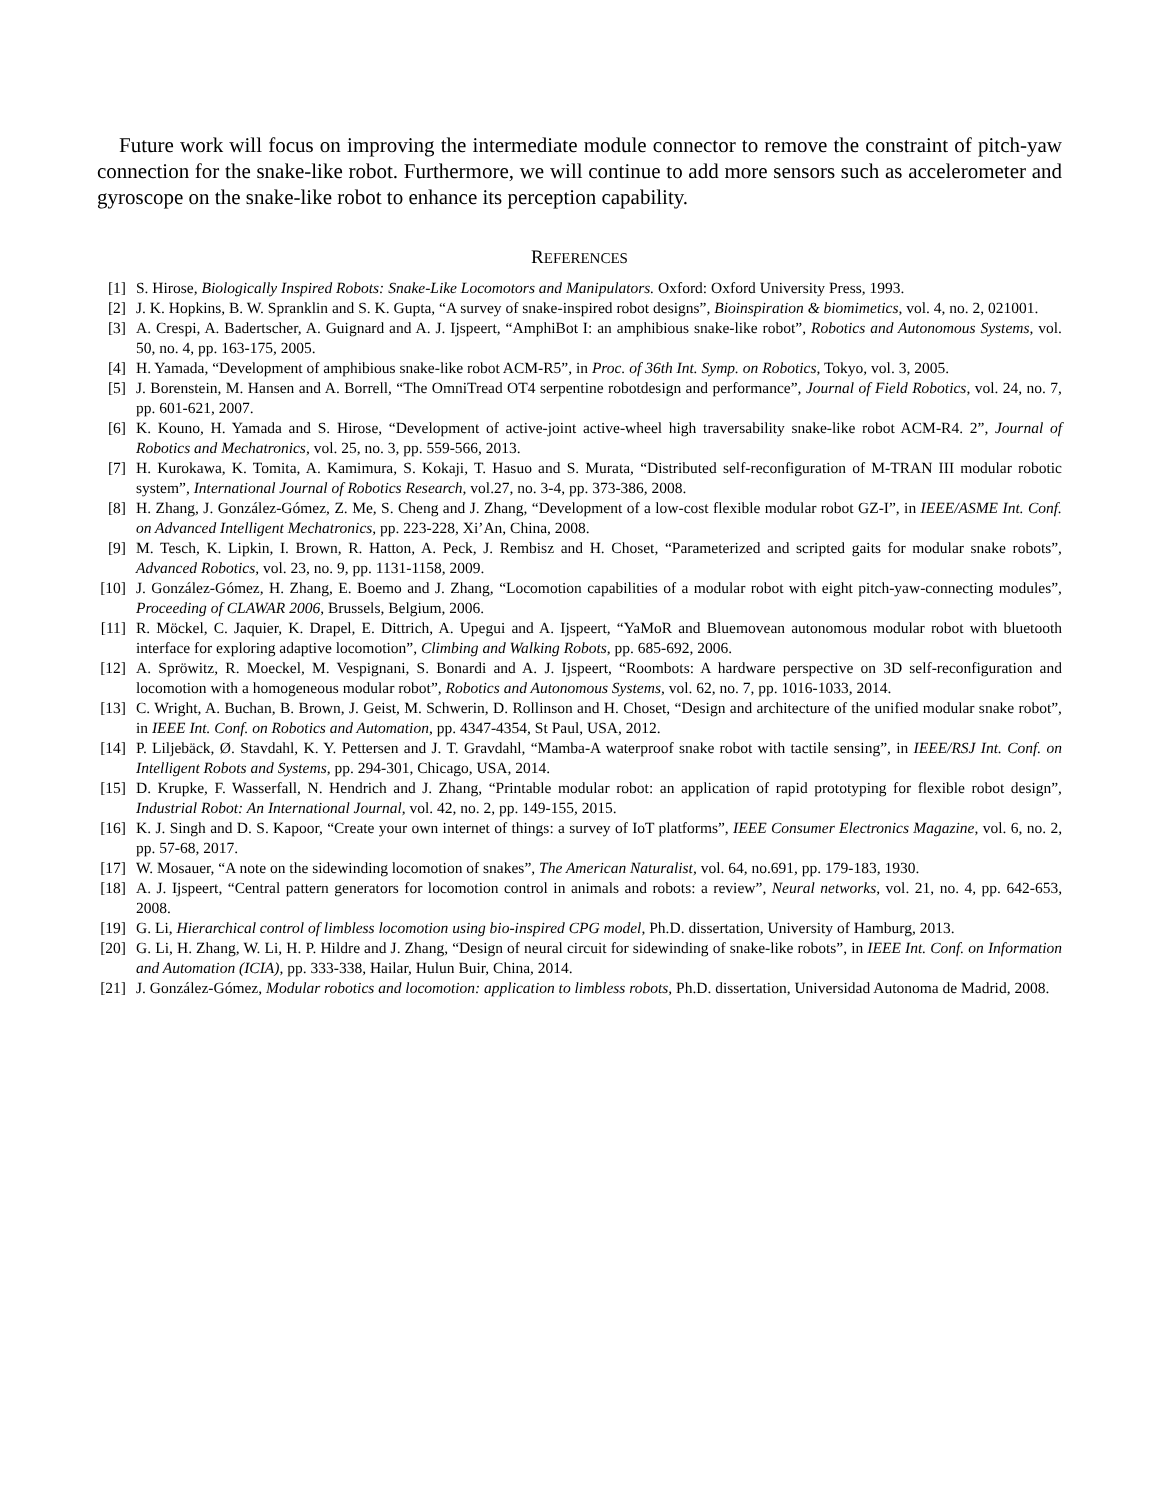Future work will focus on improving the intermediate module connector to remove the constraint of pitch-yaw connection for the snake-like robot. Furthermore, we will continue to add more sensors such as accelerometer and gyroscope on the snake-like robot to enhance its perception capability.
REFERENCES
[1] S. Hirose, Biologically Inspired Robots: Snake-Like Locomotors and Manipulators. Oxford: Oxford University Press, 1993.
[2] J. K. Hopkins, B. W. Spranklin and S. K. Gupta, “A survey of snake-inspired robot designs”, Bioinspiration & biomimetics, vol. 4, no. 2, 021001.
[3] A. Crespi, A. Badertscher, A. Guignard and A. J. Ijspeert, “AmphiBot I: an amphibious snake-like robot”, Robotics and Autonomous Systems, vol. 50, no. 4, pp. 163-175, 2005.
[4] H. Yamada, “Development of amphibious snake-like robot ACM-R5”, in Proc. of 36th Int. Symp. on Robotics, Tokyo, vol. 3, 2005.
[5] J. Borenstein, M. Hansen and A. Borrell, “The OmniTread OT4 serpentine robotdesign and performance”, Journal of Field Robotics, vol. 24, no. 7, pp. 601-621, 2007.
[6] K. Kouno, H. Yamada and S. Hirose, “Development of active-joint active-wheel high traversability snake-like robot ACM-R4. 2”, Journal of Robotics and Mechatronics, vol. 25, no. 3, pp. 559-566, 2013.
[7] H. Kurokawa, K. Tomita, A. Kamimura, S. Kokaji, T. Hasuo and S. Murata, “Distributed self-reconfiguration of M-TRAN III modular robotic system”, International Journal of Robotics Research, vol.27, no. 3-4, pp. 373-386, 2008.
[8] H. Zhang, J. González-Gómez, Z. Me, S. Cheng and J. Zhang, “Development of a low-cost flexible modular robot GZ-I”, in IEEE/ASME Int. Conf. on Advanced Intelligent Mechatronics, pp. 223-228, Xi’An, China, 2008.
[9] M. Tesch, K. Lipkin, I. Brown, R. Hatton, A. Peck, J. Rembisz and H. Choset, “Parameterized and scripted gaits for modular snake robots”, Advanced Robotics, vol. 23, no. 9, pp. 1131-1158, 2009.
[10] J. González-Gómez, H. Zhang, E. Boemo and J. Zhang, “Locomotion capabilities of a modular robot with eight pitch-yaw-connecting modules”, Proceeding of CLAWAR 2006, Brussels, Belgium, 2006.
[11] R. Möckel, C. Jaquier, K. Drapel, E. Dittrich, A. Upegui and A. Ijspeert, “YaMoR and Bluemovean autonomous modular robot with bluetooth interface for exploring adaptive locomotion”, Climbing and Walking Robots, pp. 685-692, 2006.
[12] A. Spröwitz, R. Moeckel, M. Vespignani, S. Bonardi and A. J. Ijspeert, “Roombots: A hardware perspective on 3D self-reconfiguration and locomotion with a homogeneous modular robot”, Robotics and Autonomous Systems, vol. 62, no. 7, pp. 1016-1033, 2014.
[13] C. Wright, A. Buchan, B. Brown, J. Geist, M. Schwerin, D. Rollinson and H. Choset, “Design and architecture of the unified modular snake robot”, in IEEE Int. Conf. on Robotics and Automation, pp. 4347-4354, St Paul, USA, 2012.
[14] P. Liljebäck, Ø. Stavdahl, K. Y. Pettersen and J. T. Gravdahl, “Mamba-A waterproof snake robot with tactile sensing”, in IEEE/RSJ Int. Conf. on Intelligent Robots and Systems, pp. 294-301, Chicago, USA, 2014.
[15] D. Krupke, F. Wasserfall, N. Hendrich and J. Zhang, “Printable modular robot: an application of rapid prototyping for flexible robot design”, Industrial Robot: An International Journal, vol. 42, no. 2, pp. 149-155, 2015.
[16] K. J. Singh and D. S. Kapoor, “Create your own internet of things: a survey of IoT platforms”, IEEE Consumer Electronics Magazine, vol. 6, no. 2, pp. 57-68, 2017.
[17] W. Mosauer, “A note on the sidewinding locomotion of snakes”, The American Naturalist, vol. 64, no.691, pp. 179-183, 1930.
[18] A. J. Ijspeert, “Central pattern generators for locomotion control in animals and robots: a review”, Neural networks, vol. 21, no. 4, pp. 642-653, 2008.
[19] G. Li, Hierarchical control of limbless locomotion using bio-inspired CPG model, Ph.D. dissertation, University of Hamburg, 2013.
[20] G. Li, H. Zhang, W. Li, H. P. Hildre and J. Zhang, “Design of neural circuit for sidewinding of snake-like robots”, in IEEE Int. Conf. on Information and Automation (ICIA), pp. 333-338, Hailar, Hulun Buir, China, 2014.
[21] J. González-Gómez, Modular robotics and locomotion: application to limbless robots, Ph.D. dissertation, Universidad Autonoma de Madrid, 2008.